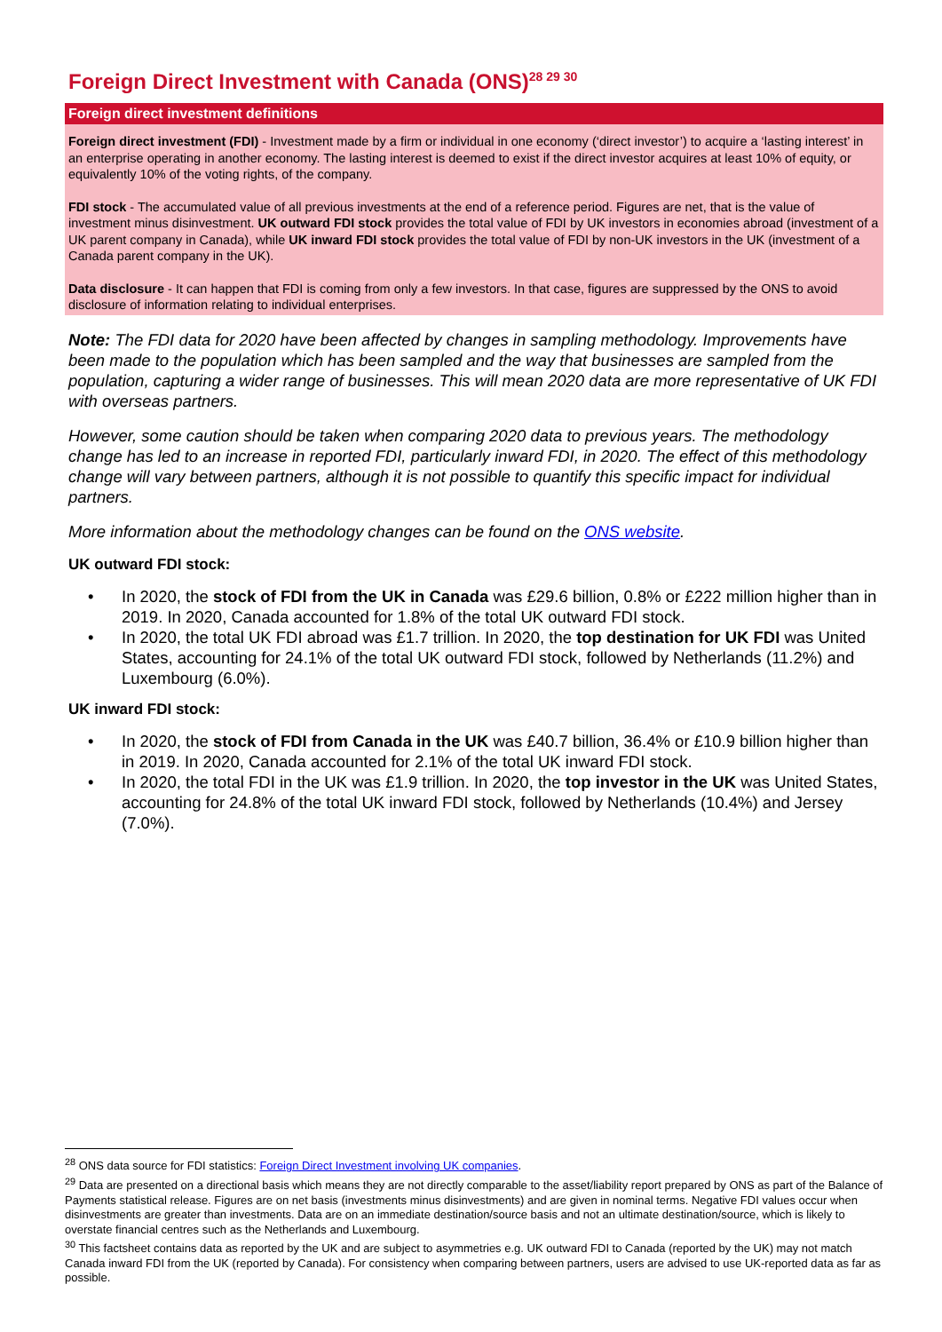Foreign Direct Investment with Canada (ONS)<sup>28 29 30</sup>
Foreign direct investment definitions
Foreign direct investment (FDI) - Investment made by a firm or individual in one economy (‘direct investor’) to acquire a ‘lasting interest’ in an enterprise operating in another economy. The lasting interest is deemed to exist if the direct investor acquires at least 10% of equity, or equivalently 10% of the voting rights, of the company.
FDI stock - The accumulated value of all previous investments at the end of a reference period. Figures are net, that is the value of investment minus disinvestment. UK outward FDI stock provides the total value of FDI by UK investors in economies abroad (investment of a UK parent company in Canada), while UK inward FDI stock provides the total value of FDI by non-UK investors in the UK (investment of a Canada parent company in the UK).
Data disclosure - It can happen that FDI is coming from only a few investors. In that case, figures are suppressed by the ONS to avoid disclosure of information relating to individual enterprises.
Note: The FDI data for 2020 have been affected by changes in sampling methodology. Improvements have been made to the population which has been sampled and the way that businesses are sampled from the population, capturing a wider range of businesses. This will mean 2020 data are more representative of UK FDI with overseas partners.
However, some caution should be taken when comparing 2020 data to previous years. The methodology change has led to an increase in reported FDI, particularly inward FDI, in 2020. The effect of this methodology change will vary between partners, although it is not possible to quantify this specific impact for individual partners.
More information about the methodology changes can be found on the ONS website.
UK outward FDI stock:
• In 2020, the stock of FDI from the UK in Canada was £29.6 billion, 0.8% or £222 million higher than in 2019. In 2020, Canada accounted for 1.8% of the total UK outward FDI stock.
• In 2020, the total UK FDI abroad was £1.7 trillion. In 2020, the top destination for UK FDI was United States, accounting for 24.1% of the total UK outward FDI stock, followed by Netherlands (11.2%) and Luxembourg (6.0%).
UK inward FDI stock:
• In 2020, the stock of FDI from Canada in the UK was £40.7 billion, 36.4% or £10.9 billion higher than in 2019. In 2020, Canada accounted for 2.1% of the total UK inward FDI stock.
• In 2020, the total FDI in the UK was £1.9 trillion. In 2020, the top investor in the UK was United States, accounting for 24.8% of the total UK inward FDI stock, followed by Netherlands (10.4%) and Jersey (7.0%).
<sup>28</sup> ONS data source for FDI statistics: Foreign Direct Investment involving UK companies.
<sup>29</sup> Data are presented on a directional basis which means they are not directly comparable to the asset/liability report prepared by ONS as part of the Balance of Payments statistical release. Figures are on net basis (investments minus disinvestments) and are given in nominal terms. Negative FDI values occur when disinvestments are greater than investments. Data are on an immediate destination/source basis and not an ultimate destination/source, which is likely to overstate financial centres such as the Netherlands and Luxembourg.
<sup>30</sup> This factsheet contains data as reported by the UK and are subject to asymmetries e.g. UK outward FDI to Canada (reported by the UK) may not match Canada inward FDI from the UK (reported by Canada). For consistency when comparing between partners, users are advised to use UK-reported data as far as possible.